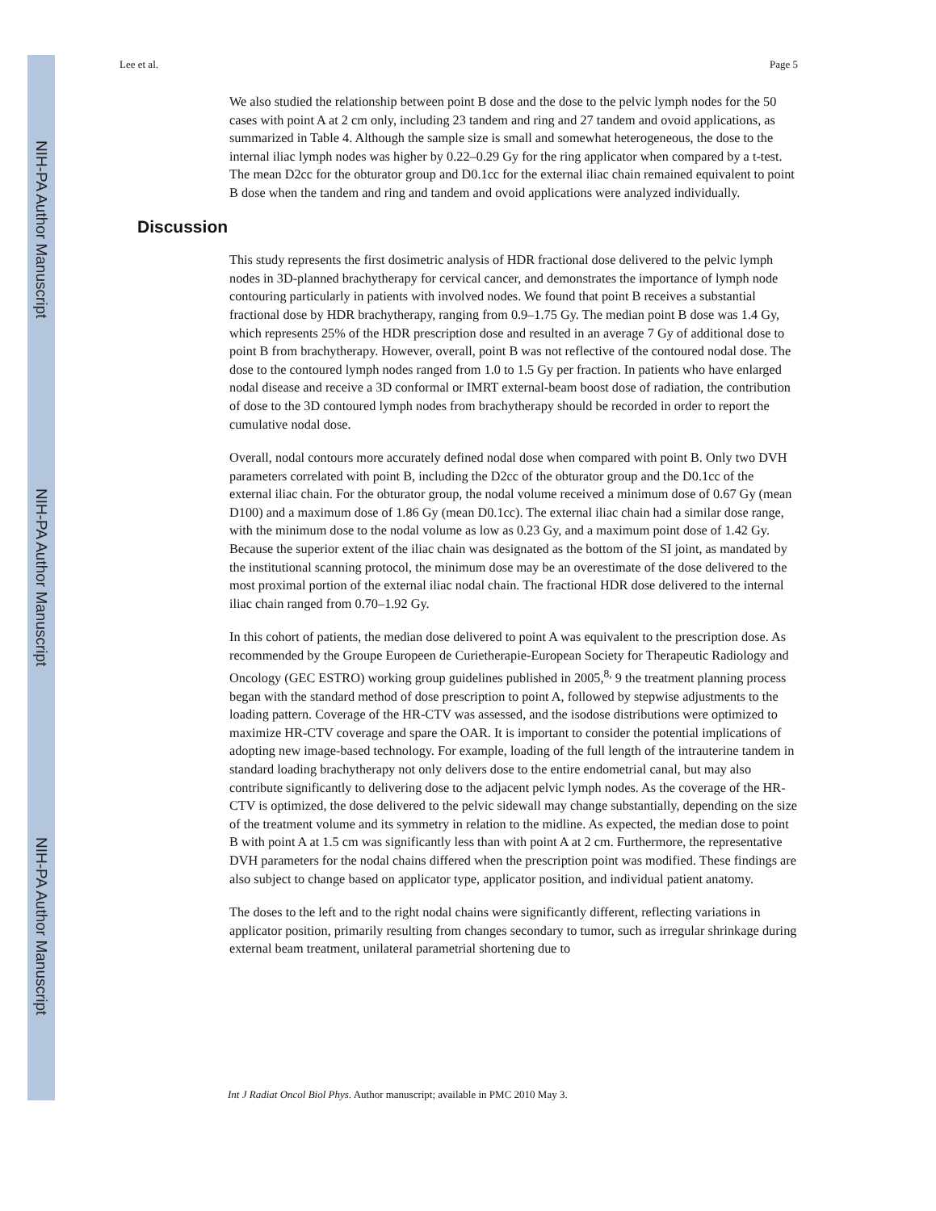NIH-PA Author Manuscript
NIH-PA Author Manuscript
NIH-PA Author Manuscript
Lee et al. Page 5
We also studied the relationship between point B dose and the dose to the pelvic lymph nodes for the 50 cases with point A at 2 cm only, including 23 tandem and ring and 27 tandem and ovoid applications, as summarized in Table 4. Although the sample size is small and somewhat heterogeneous, the dose to the internal iliac lymph nodes was higher by 0.22–0.29 Gy for the ring applicator when compared by a t-test. The mean D2cc for the obturator group and D0.1cc for the external iliac chain remained equivalent to point B dose when the tandem and ring and tandem and ovoid applications were analyzed individually.
Discussion
This study represents the first dosimetric analysis of HDR fractional dose delivered to the pelvic lymph nodes in 3D-planned brachytherapy for cervical cancer, and demonstrates the importance of lymph node contouring particularly in patients with involved nodes. We found that point B receives a substantial fractional dose by HDR brachytherapy, ranging from 0.9–1.75 Gy. The median point B dose was 1.4 Gy, which represents 25% of the HDR prescription dose and resulted in an average 7 Gy of additional dose to point B from brachytherapy. However, overall, point B was not reflective of the contoured nodal dose. The dose to the contoured lymph nodes ranged from 1.0 to 1.5 Gy per fraction. In patients who have enlarged nodal disease and receive a 3D conformal or IMRT external-beam boost dose of radiation, the contribution of dose to the 3D contoured lymph nodes from brachytherapy should be recorded in order to report the cumulative nodal dose.
Overall, nodal contours more accurately defined nodal dose when compared with point B. Only two DVH parameters correlated with point B, including the D2cc of the obturator group and the D0.1cc of the external iliac chain. For the obturator group, the nodal volume received a minimum dose of 0.67 Gy (mean D100) and a maximum dose of 1.86 Gy (mean D0.1cc). The external iliac chain had a similar dose range, with the minimum dose to the nodal volume as low as 0.23 Gy, and a maximum point dose of 1.42 Gy. Because the superior extent of the iliac chain was designated as the bottom of the SI joint, as mandated by the institutional scanning protocol, the minimum dose may be an overestimate of the dose delivered to the most proximal portion of the external iliac nodal chain. The fractional HDR dose delivered to the internal iliac chain ranged from 0.70–1.92 Gy.
In this cohort of patients, the median dose delivered to point A was equivalent to the prescription dose. As recommended by the Groupe Europeen de Curietherapie-European Society for Therapeutic Radiology and Oncology (GEC ESTRO) working group guidelines published in 2005,<sup>8,</sup> 9 the treatment planning process began with the standard method of dose prescription to point A, followed by stepwise adjustments to the loading pattern. Coverage of the HR-CTV was assessed, and the isodose distributions were optimized to maximize HR-CTV coverage and spare the OAR. It is important to consider the potential implications of adopting new image-based technology. For example, loading of the full length of the intrauterine tandem in standard loading brachytherapy not only delivers dose to the entire endometrial canal, but may also contribute significantly to delivering dose to the adjacent pelvic lymph nodes. As the coverage of the HR-CTV is optimized, the dose delivered to the pelvic sidewall may change substantially, depending on the size of the treatment volume and its symmetry in relation to the midline. As expected, the median dose to point B with point A at 1.5 cm was significantly less than with point A at 2 cm. Furthermore, the representative DVH parameters for the nodal chains differed when the prescription point was modified. These findings are also subject to change based on applicator type, applicator position, and individual patient anatomy.
The doses to the left and to the right nodal chains were significantly different, reflecting variations in applicator position, primarily resulting from changes secondary to tumor, such as irregular shrinkage during external beam treatment, unilateral parametrial shortening due to
Int J Radiat Oncol Biol Phys. Author manuscript; available in PMC 2010 May 3.